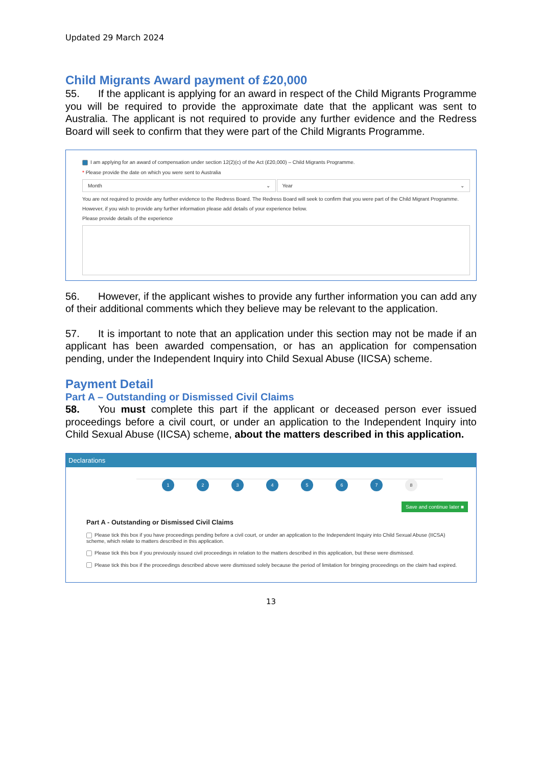Updated 29 March 2024
Child Migrants Award payment of £20,000
55. If the applicant is applying for an award in respect of the Child Migrants Programme you will be required to provide the approximate date that the applicant was sent to Australia. The applicant is not required to provide any further evidence and the Redress Board will seek to confirm that they were part of the Child Migrants Programme.
I am applying for an award of compensation under section 12(2)(c) of the Act (£20,000) – Child Migrants Programme.
* Please provide the date on which you were sent to Australia
Month ⌄ Year ⌄
You are not required to provide any further evidence to the Redress Board. The Redress Board will seek to confirm that you were part of the Child Migrant Programme.
However, if you wish to provide any further information please add details of your experience below.
Please provide details of the experience
56. However, if the applicant wishes to provide any further information you can add any of their additional comments which they believe may be relevant to the application.
57. It is important to note that an application under this section may not be made if an applicant has been awarded compensation, or has an application for compensation pending, under the Independent Inquiry into Child Sexual Abuse (IICSA) scheme.
Payment Detail
Part A – Outstanding or Dismissed Civil Claims
58. You must complete this part if the applicant or deceased person ever issued proceedings before a civil court, or under an application to the Independent Inquiry into Child Sexual Abuse (IICSA) scheme, about the matters described in this application.
Declarations
1 2 3 4 5 6 7 8
Save and continue later ■
Part A - Outstanding or Dismissed Civil Claims
Please tick this box if you have proceedings pending before a civil court, or under an application to the Independent Inquiry into Child Sexual Abuse (IICSA) scheme, which relate to matters described in this application.
Please tick this box if you previously issued civil proceedings in relation to the matters described in this application, but these were dismissed.
Please tick this box if the proceedings described above were dismissed solely because the period of limitation for bringing proceedings on the claim had expired.
13